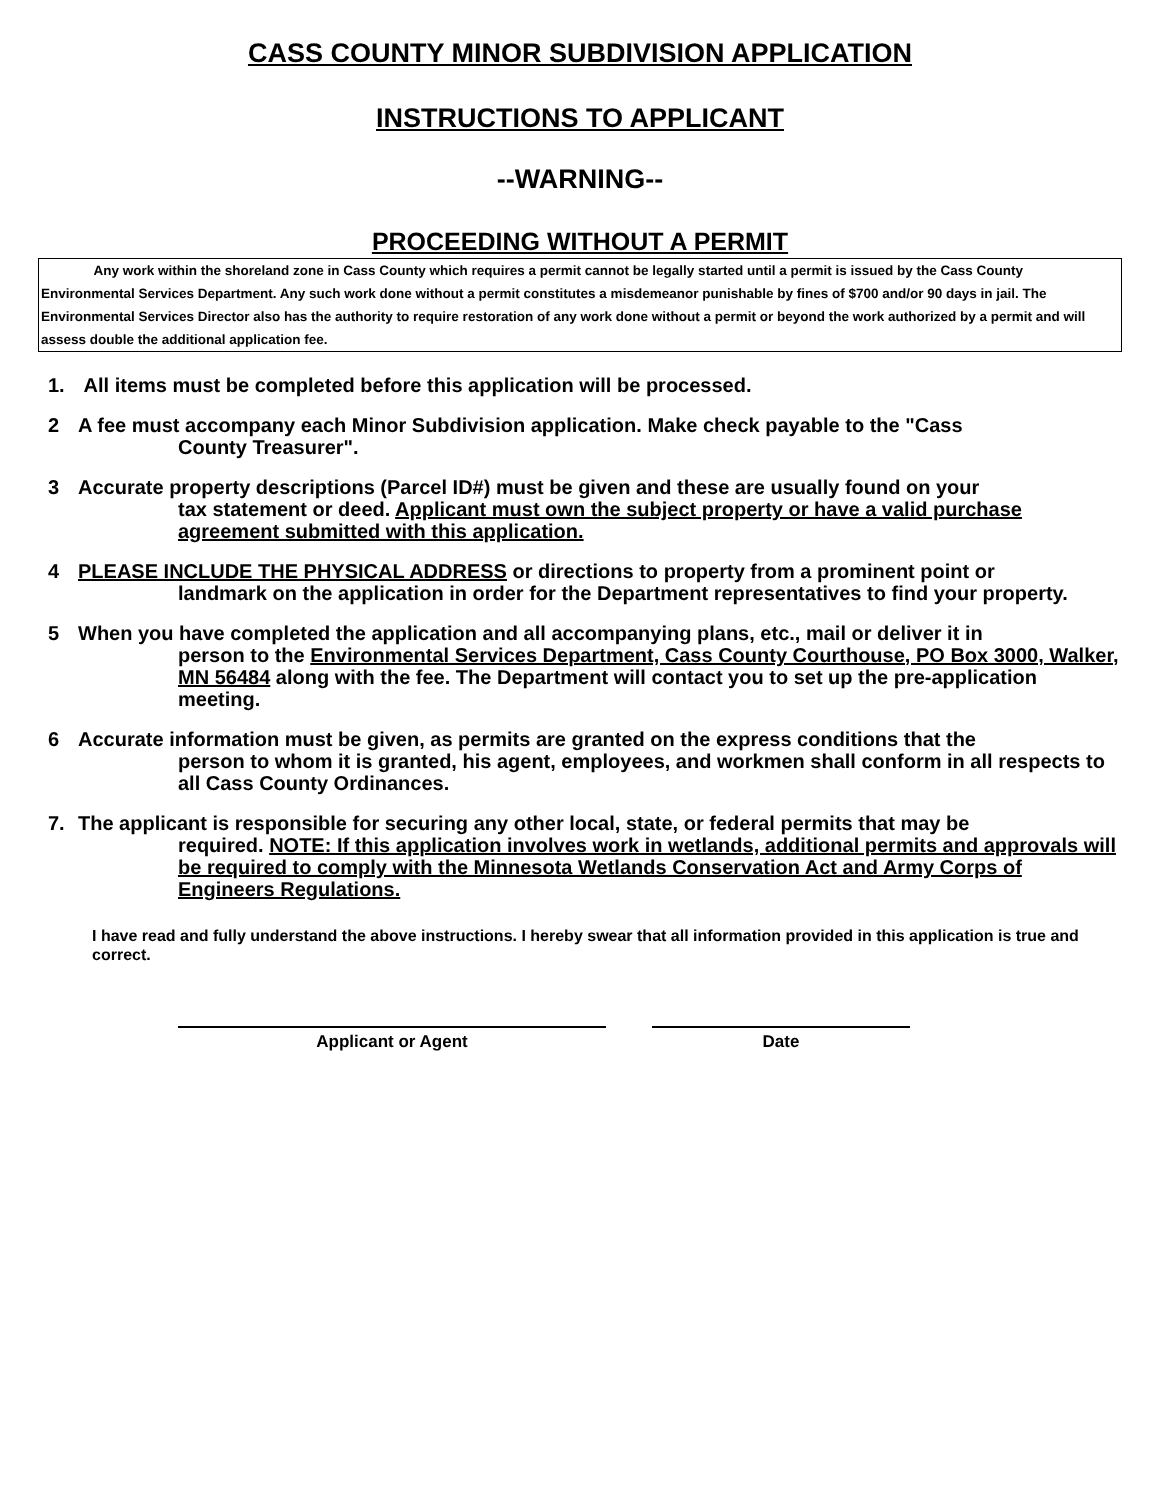CASS COUNTY MINOR SUBDIVISION APPLICATION
INSTRUCTIONS TO APPLICANT
--WARNING--
PROCEEDING WITHOUT A PERMIT
Any work within the shoreland zone in Cass County which requires a permit cannot be legally started until a permit is issued by the Cass County Environmental Services Department. Any such work done without a permit constitutes a misdemeanor punishable by fines of $700 and/or 90 days in jail. The Environmental Services Director also has the authority to require restoration of any work done without a permit or beyond the work authorized by a permit and will assess double the additional application fee.
1. All items must be completed before this application will be processed.
2 A fee must accompany each Minor Subdivision application. Make check payable to the "Cass
County Treasurer".
3 Accurate property descriptions (Parcel ID#) must be given and these are usually found on your
tax statement or deed. Applicant must own the subject property or have a valid purchase agreement submitted with this application.
4 PLEASE INCLUDE THE PHYSICAL ADDRESS or directions to property from a prominent point or
landmark on the application in order for the Department representatives to find your property.
5 When you have completed the application and all accompanying plans, etc., mail or deliver it in
person to the Environmental Services Department, Cass County Courthouse, PO Box 3000, Walker, MN 56484 along with the fee. The Department will contact you to set up the pre-application meeting.
6 Accurate information must be given, as permits are granted on the express conditions that the
person to whom it is granted, his agent, employees, and workmen shall conform in all respects to all Cass County Ordinances.
7. The applicant is responsible for securing any other local, state, or federal permits that may be
required. NOTE: If this application involves work in wetlands, additional permits and approvals will be required to comply with the Minnesota Wetlands Conservation Act and Army Corps of Engineers Regulations.
I have read and fully understand the above instructions. I hereby swear that all information provided in this application is true and correct.
Applicant or Agent Date